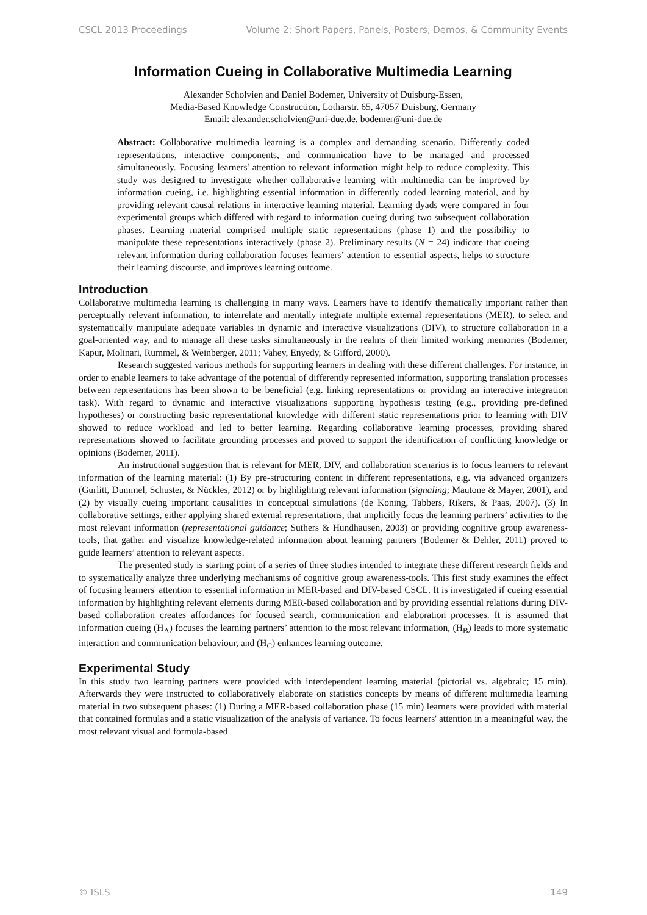CSCL 2013 Proceedings Volume 2: Short Papers, Panels, Posters, Demos, & Community Events
Information Cueing in Collaborative Multimedia Learning
Alexander Scholvien and Daniel Bodemer, University of Duisburg-Essen,
Media-Based Knowledge Construction, Lotharstr. 65, 47057 Duisburg, Germany
Email: alexander.scholvien@uni-due.de, bodemer@uni-due.de
Abstract: Collaborative multimedia learning is a complex and demanding scenario. Differently coded representations, interactive components, and communication have to be managed and processed simultaneously. Focusing learners' attention to relevant information might help to reduce complexity. This study was designed to investigate whether collaborative learning with multimedia can be improved by information cueing, i.e. highlighting essential information in differently coded learning material, and by providing relevant causal relations in interactive learning material. Learning dyads were compared in four experimental groups which differed with regard to information cueing during two subsequent collaboration phases. Learning material comprised multiple static representations (phase 1) and the possibility to manipulate these representations interactively (phase 2). Preliminary results (N = 24) indicate that cueing relevant information during collaboration focuses learners’ attention to essential aspects, helps to structure their learning discourse, and improves learning outcome.
Introduction
Collaborative multimedia learning is challenging in many ways. Learners have to identify thematically important rather than perceptually relevant information, to interrelate and mentally integrate multiple external representations (MER), to select and systematically manipulate adequate variables in dynamic and interactive visualizations (DIV), to structure collaboration in a goal-oriented way, and to manage all these tasks simultaneously in the realms of their limited working memories (Bodemer, Kapur, Molinari, Rummel, & Weinberger, 2011; Vahey, Enyedy, & Gifford, 2000).
Research suggested various methods for supporting learners in dealing with these different challenges. For instance, in order to enable learners to take advantage of the potential of differently represented information, supporting translation processes between representations has been shown to be beneficial (e.g. linking representations or providing an interactive integration task). With regard to dynamic and interactive visualizations supporting hypothesis testing (e.g., providing pre-defined hypotheses) or constructing basic representational knowledge with different static representations prior to learning with DIV showed to reduce workload and led to better learning. Regarding collaborative learning processes, providing shared representations showed to facilitate grounding processes and proved to support the identification of conflicting knowledge or opinions (Bodemer, 2011).
An instructional suggestion that is relevant for MER, DIV, and collaboration scenarios is to focus learners to relevant information of the learning material: (1) By pre-structuring content in different representations, e.g. via advanced organizers (Gurlitt, Dummel, Schuster, & Nückles, 2012) or by highlighting relevant information (signaling; Mautone & Mayer, 2001), and (2) by visually cueing important causalities in conceptual simulations (de Koning, Tabbers, Rikers, & Paas, 2007). (3) In collaborative settings, either applying shared external representations, that implicitly focus the learning partners’ activities to the most relevant information (representational guidance; Suthers & Hundhausen, 2003) or providing cognitive group awareness-tools, that gather and visualize knowledge-related information about learning partners (Bodemer & Dehler, 2011) proved to guide learners’ attention to relevant aspects.
The presented study is starting point of a series of three studies intended to integrate these different research fields and to systematically analyze three underlying mechanisms of cognitive group awareness-tools. This first study examines the effect of focusing learners' attention to essential information in MER-based and DIV-based CSCL. It is investigated if cueing essential information by highlighting relevant elements during MER-based collaboration and by providing essential relations during DIV-based collaboration creates affordances for focused search, communication and elaboration processes. It is assumed that information cueing (H<sub>A</sub>) focuses the learning partners’ attention to the most relevant information, (H<sub>B</sub>) leads to more systematic interaction and communication behaviour, and (H<sub>C</sub>) enhances learning outcome.
Experimental Study
In this study two learning partners were provided with interdependent learning material (pictorial vs. algebraic; 15 min). Afterwards they were instructed to collaboratively elaborate on statistics concepts by means of different multimedia learning material in two subsequent phases: (1) During a MER-based collaboration phase (15 min) learners were provided with material that contained formulas and a static visualization of the analysis of variance. To focus learners' attention in a meaningful way, the most relevant visual and formula-based
© ISLS 149